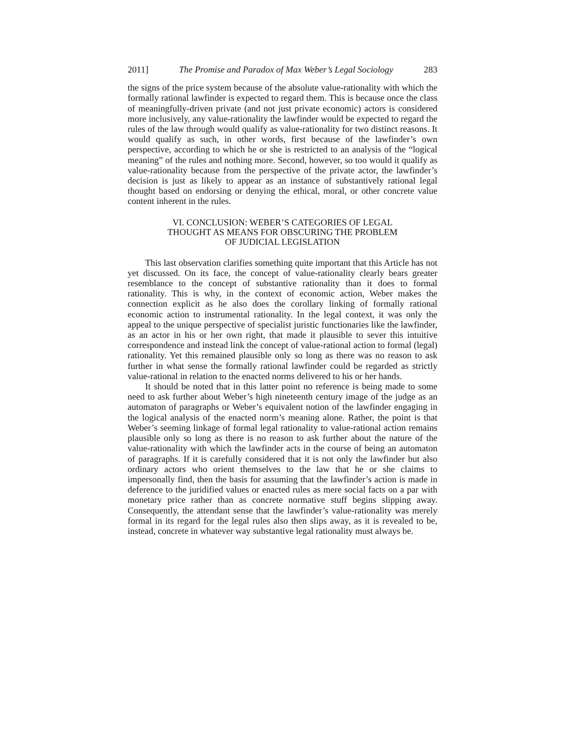2011] The Promise and Paradox of Max Weber’s Legal Sociology 283
the signs of the price system because of the absolute value-rationality with which the formally rational lawfinder is expected to regard them. This is because once the class of meaningfully-driven private (and not just private economic) actors is considered more inclusively, any value-rationality the lawfinder would be expected to regard the rules of the law through would qualify as value-rationality for two distinct reasons. It would qualify as such, in other words, first because of the lawfinder’s own perspective, according to which he or she is restricted to an analysis of the “logical meaning” of the rules and nothing more. Second, however, so too would it qualify as value-rationality because from the perspective of the private actor, the lawfinder’s decision is just as likely to appear as an instance of substantively rational legal thought based on endorsing or denying the ethical, moral, or other concrete value content inherent in the rules.
VI. CONCLUSION: WEBER’S CATEGORIES OF LEGAL
THOUGHT AS MEANS FOR OBSCURING THE PROBLEM
OF JUDICIAL LEGISLATION
This last observation clarifies something quite important that this Article has not yet discussed. On its face, the concept of value-rationality clearly bears greater resemblance to the concept of substantive rationality than it does to formal rationality. This is why, in the context of economic action, Weber makes the connection explicit as he also does the corollary linking of formally rational economic action to instrumental rationality. In the legal context, it was only the appeal to the unique perspective of specialist juristic functionaries like the lawfinder, as an actor in his or her own right, that made it plausible to sever this intuitive correspondence and instead link the concept of value-rational action to formal (legal) rationality. Yet this remained plausible only so long as there was no reason to ask further in what sense the formally rational lawfinder could be regarded as strictly value-rational in relation to the enacted norms delivered to his or her hands.
It should be noted that in this latter point no reference is being made to some need to ask further about Weber’s high nineteenth century image of the judge as an automaton of paragraphs or Weber’s equivalent notion of the lawfinder engaging in the logical analysis of the enacted norm’s meaning alone. Rather, the point is that Weber’s seeming linkage of formal legal rationality to value-rational action remains plausible only so long as there is no reason to ask further about the nature of the value-rationality with which the lawfinder acts in the course of being an automaton of paragraphs. If it is carefully considered that it is not only the lawfinder but also ordinary actors who orient themselves to the law that he or she claims to impersonally find, then the basis for assuming that the lawfinder’s action is made in deference to the juridified values or enacted rules as mere social facts on a par with monetary price rather than as concrete normative stuff begins slipping away. Consequently, the attendant sense that the lawfinder’s value-rationality was merely formal in its regard for the legal rules also then slips away, as it is revealed to be, instead, concrete in whatever way substantive legal rationality must always be.